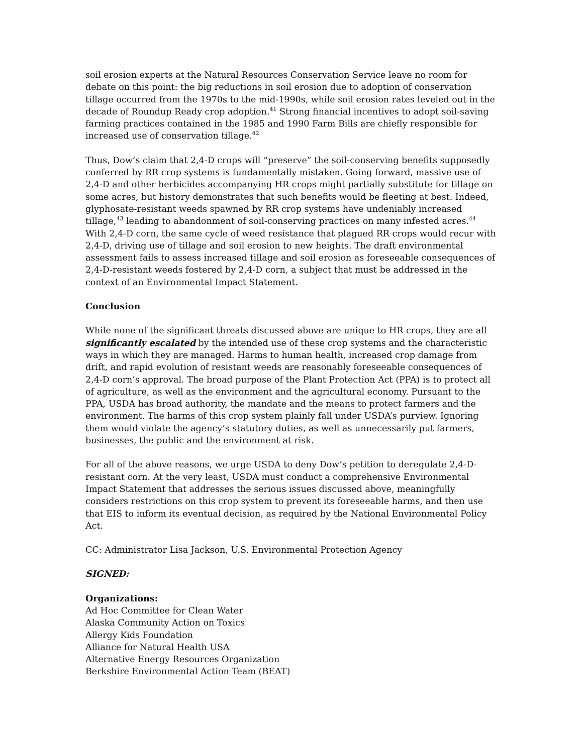soil erosion experts at the Natural Resources Conservation Service leave no room for debate on this point: the big reductions in soil erosion due to adoption of conservation tillage occurred from the 1970s to the mid-1990s, while soil erosion rates leveled out in the decade of Roundup Ready crop adoption.<sup>41</sup> Strong financial incentives to adopt soil-saving farming practices contained in the 1985 and 1990 Farm Bills are chiefly responsible for increased use of conservation tillage.<sup>42</sup>
Thus, Dow’s claim that 2,4-D crops will “preserve” the soil-conserving benefits supposedly conferred by RR crop systems is fundamentally mistaken. Going forward, massive use of 2,4-D and other herbicides accompanying HR crops might partially substitute for tillage on some acres, but history demonstrates that such benefits would be fleeting at best. Indeed, glyphosate-resistant weeds spawned by RR crop systems have undeniably increased tillage,<sup>43</sup> leading to abandonment of soil-conserving practices on many infested acres.<sup>44</sup> With 2,4-D corn, the same cycle of weed resistance that plagued RR crops would recur with 2,4-D, driving use of tillage and soil erosion to new heights. The draft environmental assessment fails to assess increased tillage and soil erosion as foreseeable consequences of 2,4-D-resistant weeds fostered by 2,4-D corn, a subject that must be addressed in the context of an Environmental Impact Statement.
Conclusion
While none of the significant threats discussed above are unique to HR crops, they are all significantly escalated by the intended use of these crop systems and the characteristic ways in which they are managed. Harms to human health, increased crop damage from drift, and rapid evolution of resistant weeds are reasonably foreseeable consequences of 2,4-D corn’s approval. The broad purpose of the Plant Protection Act (PPA) is to protect all of agriculture, as well as the environment and the agricultural economy. Pursuant to the PPA, USDA has broad authority, the mandate and the means to protect farmers and the environment. The harms of this crop system plainly fall under USDA’s purview. Ignoring them would violate the agency’s statutory duties, as well as unnecessarily put farmers, businesses, the public and the environment at risk.
For all of the above reasons, we urge USDA to deny Dow’s petition to deregulate 2,4-D-resistant corn. At the very least, USDA must conduct a comprehensive Environmental Impact Statement that addresses the serious issues discussed above, meaningfully considers restrictions on this crop system to prevent its foreseeable harms, and then use that EIS to inform its eventual decision, as required by the National Environmental Policy Act.
CC: Administrator Lisa Jackson, U.S. Environmental Protection Agency
SIGNED:
Organizations:
Ad Hoc Committee for Clean Water
Alaska Community Action on Toxics
Allergy Kids Foundation
Alliance for Natural Health USA
Alternative Energy Resources Organization
Berkshire Environmental Action Team (BEAT)